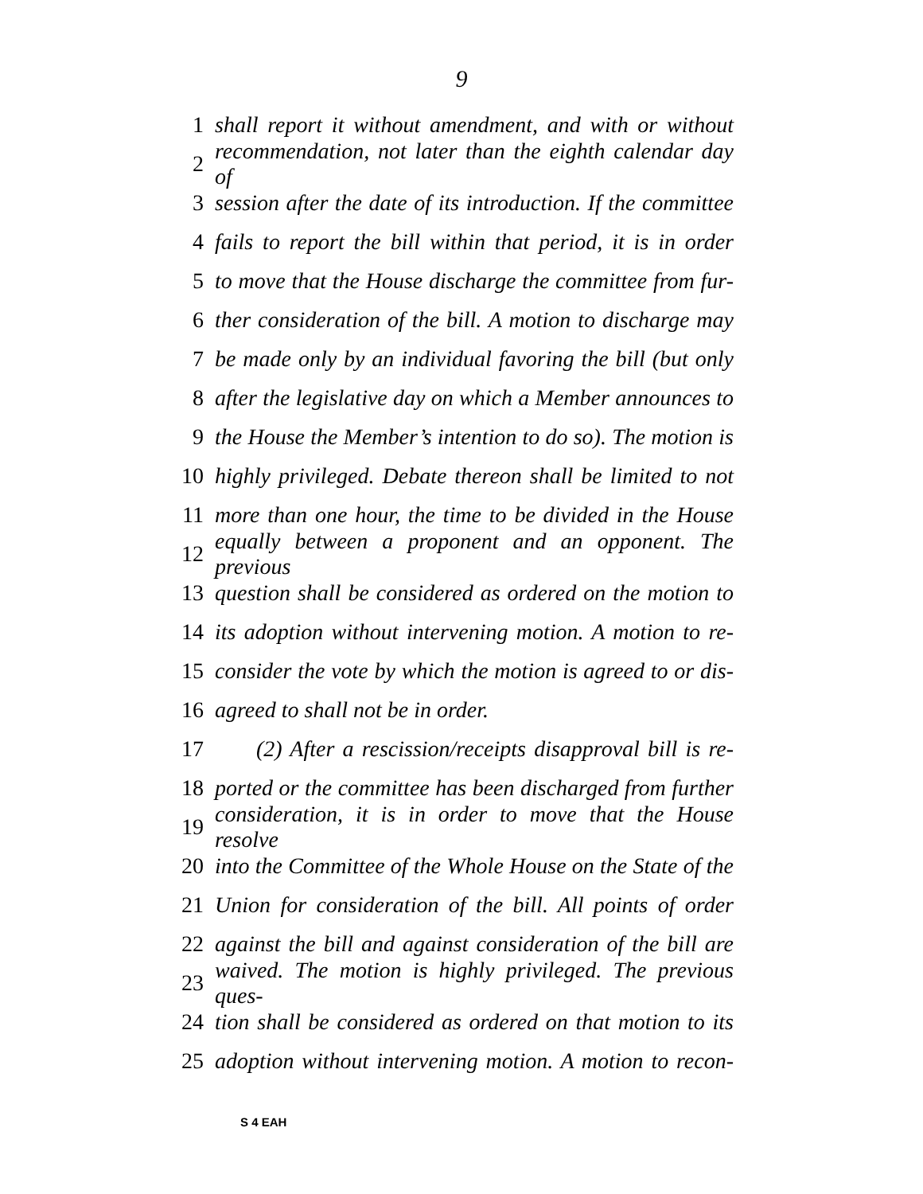9
1 shall report it without amendment, and with or without
2 recommendation, not later than the eighth calendar day of
3 session after the date of its introduction. If the committee
4 fails to report the bill within that period, it is in order
5 to move that the House discharge the committee from fur-
6 ther consideration of the bill. A motion to discharge may
7 be made only by an individual favoring the bill (but only
8 after the legislative day on which a Member announces to
9 the House the Member’s intention to do so). The motion is
10 highly privileged. Debate thereon shall be limited to not
11 more than one hour, the time to be divided in the House
12 equally between a proponent and an opponent. The previous
13 question shall be considered as ordered on the motion to
14 its adoption without intervening motion. A motion to re-
15 consider the vote by which the motion is agreed to or dis-
16 agreed to shall not be in order.
17 (2) After a rescission/receipts disapproval bill is re-
18 ported or the committee has been discharged from further
19 consideration, it is in order to move that the House resolve
20 into the Committee of the Whole House on the State of the
21 Union for consideration of the bill. All points of order
22 against the bill and against consideration of the bill are
23 waived. The motion is highly privileged. The previous ques-
24 tion shall be considered as ordered on that motion to its
25 adoption without intervening motion. A motion to recon-
S 4 EAH